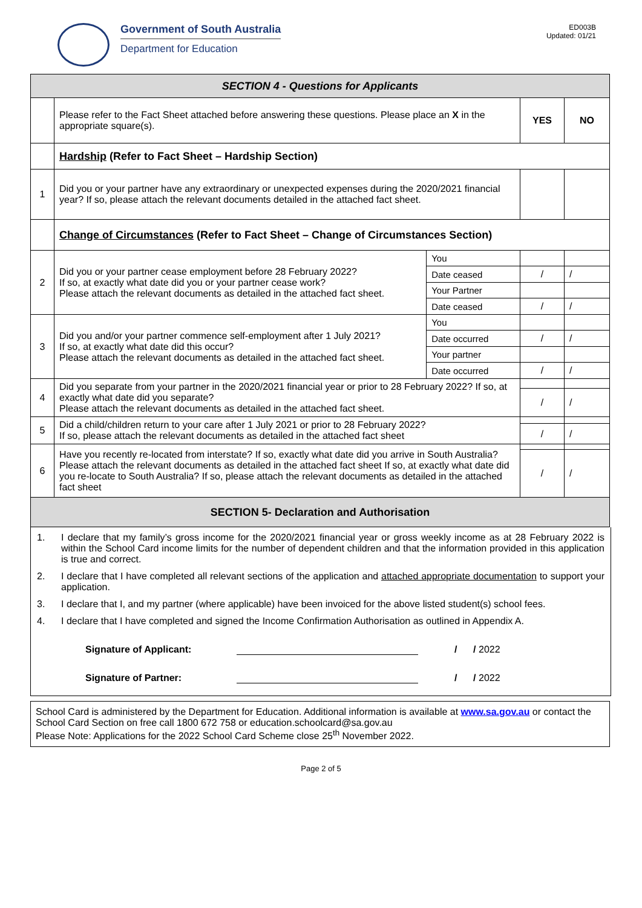Government of South Australia
Department for Education
ED003B
Updated: 01/21
| SECTION 4 - Questions for Applicants | | | | |
| | Please refer to the Fact Sheet attached before answering these questions. Please place an X in the appropriate square(s). | | YES | NO |
| | Hardship (Refer to Fact Sheet – Hardship Section) | | | |
| 1 | Did you or your partner have any extraordinary or unexpected expenses during the 2020/2021 financial year? If so, please attach the relevant documents detailed in the attached fact sheet. | | | |
| | Change of Circumstances (Refer to Fact Sheet – Change of Circumstances Section) | | | |
| 2 | Did you or your partner cease employment before 28 February 2022? If so, at exactly what date did you or your partner cease work? Please attach the relevant documents as detailed in the attached fact sheet. | You | | |
| | | Date ceased | / | / |
| | | Your Partner | | |
| | | Date ceased | / | / |
| 3 | Did you and/or your partner commence self-employment after 1 July 2021? If so, at exactly what date did this occur? Please attach the relevant documents as detailed in the attached fact sheet. | You | | |
| | | Date occurred | / | / |
| | | Your partner | | |
| | | Date occurred | / | / |
| 4 | Did you separate from your partner in the 2020/2021 financial year or prior to 28 February 2022? If so, at exactly what date did you separate? Please attach the relevant documents as detailed in the attached fact sheet. | | | |
| | | | / | / |
| 5 | Did a child/children return to your care after 1 July 2021 or prior to 28 February 2022? If so, please attach the relevant documents as detailed in the attached fact sheet | | | |
| | | | / | / |
| 6 | Have you recently re-located from interstate? If so, exactly what date did you arrive in South Australia? Please attach the relevant documents as detailed in the attached fact sheet If so, at exactly what date did you re-locate to South Australia? If so, please attach the relevant documents as detailed in the attached fact sheet | | | |
| | | | / | / |
| SECTION 5- Declaration and Authorisation | | | | |
1. I declare that my family’s gross income for the 2020/2021 financial year or gross weekly income as at 28 February 2022 is within the School Card income limits for the number of dependent children and that the information provided in this application is true and correct.
2. I declare that I have completed all relevant sections of the application and attached appropriate documentation to support your application.
3. I declare that I, and my partner (where applicable) have been invoiced for the above listed student(s) school fees.
4. I declare that I have completed and signed the Income Confirmation Authorisation as outlined in Appendix A.
Signature of Applicant: / / 2022
Signature of Partner: / / 2022
School Card is administered by the Department for Education. Additional information is available at www.sa.gov.au or contact the School Card Section on free call 1800 672 758 or education.schoolcard@sa.gov.au
Please Note: Applications for the 2022 School Card Scheme close 25<sup>th</sup> November 2022.
Page 2 of 5